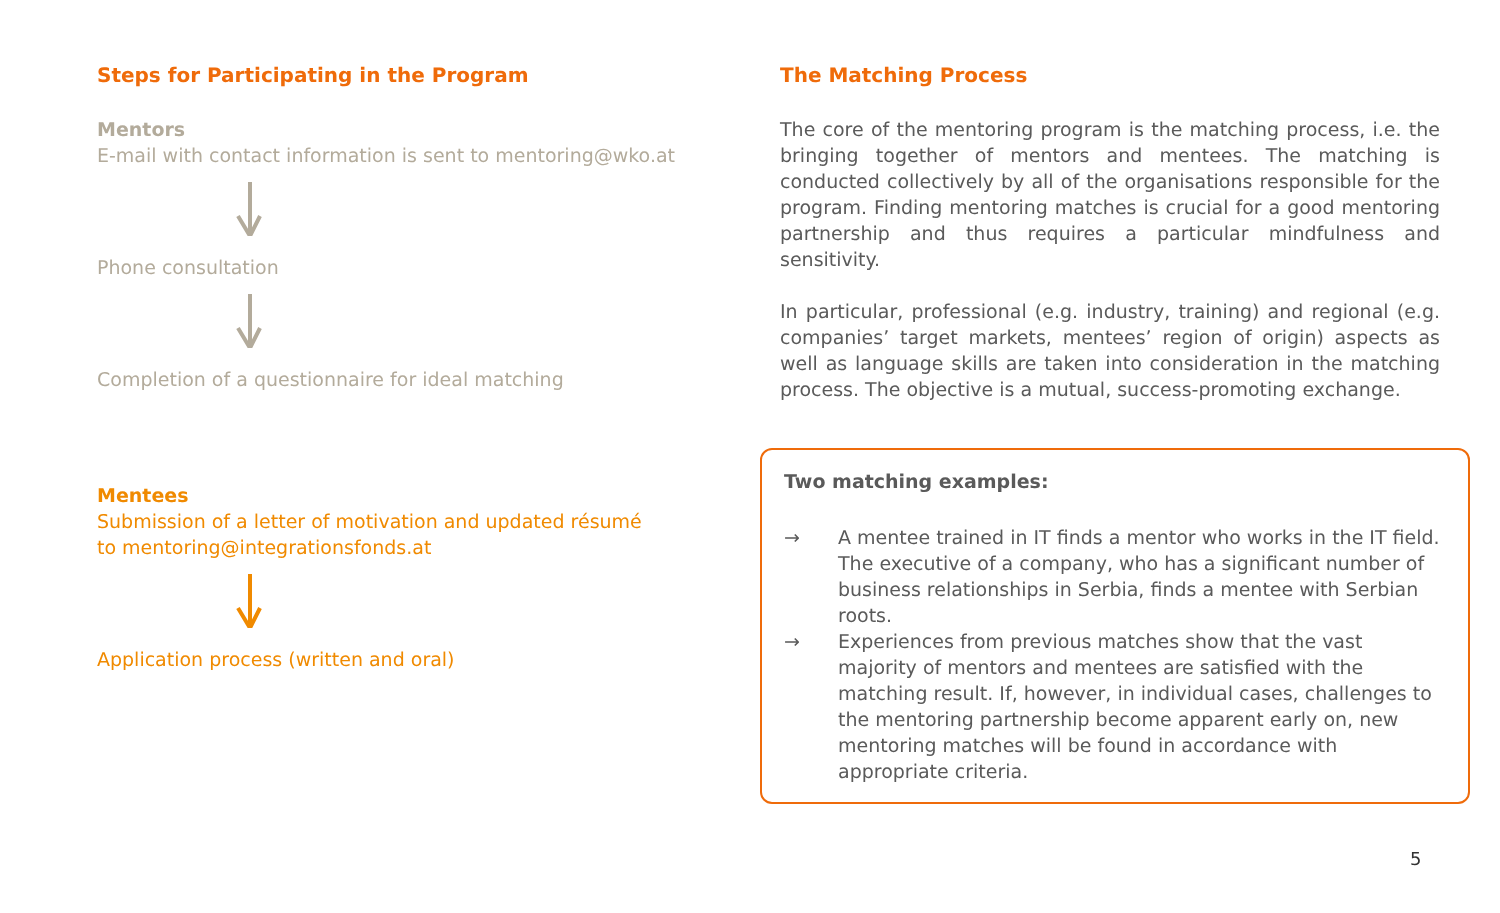Steps for Participating in the Program
Mentors
E-mail with contact information is sent to mentoring@wko.at
Phone consultation
Completion of a questionnaire for ideal matching
Mentees
Submission of a letter of motivation and updated résumé
to mentoring@integrationsfonds.at
Application process (written and oral)
The Matching Process
The core of the mentoring program is the matching process, i.e. the bringing together of mentors and mentees. The matching is conducted collectively by all of the organisations responsible for the program. Finding mentoring matches is crucial for a good mentoring partnership and thus requires a particular mindfulness and sensitivity.
In particular, professional (e.g. industry, training) and regional (e.g. companies’ target markets, mentees’ region of origin) aspects as well as language skills are taken into consideration in the matching process. The objective is a mutual, success-promoting exchange.
Two matching examples:
→ A mentee trained in IT finds a mentor who works in the IT field. The executive of a company, who has a significant number of business relationships in Serbia, finds a mentee with Serbian roots.
→ Experiences from previous matches show that the vast majority of mentors and mentees are satisfied with the matching result. If, however, in individual cases, challenges to the mentoring partnership become apparent early on, new mentoring matches will be found in accordance with appropriate criteria.
5